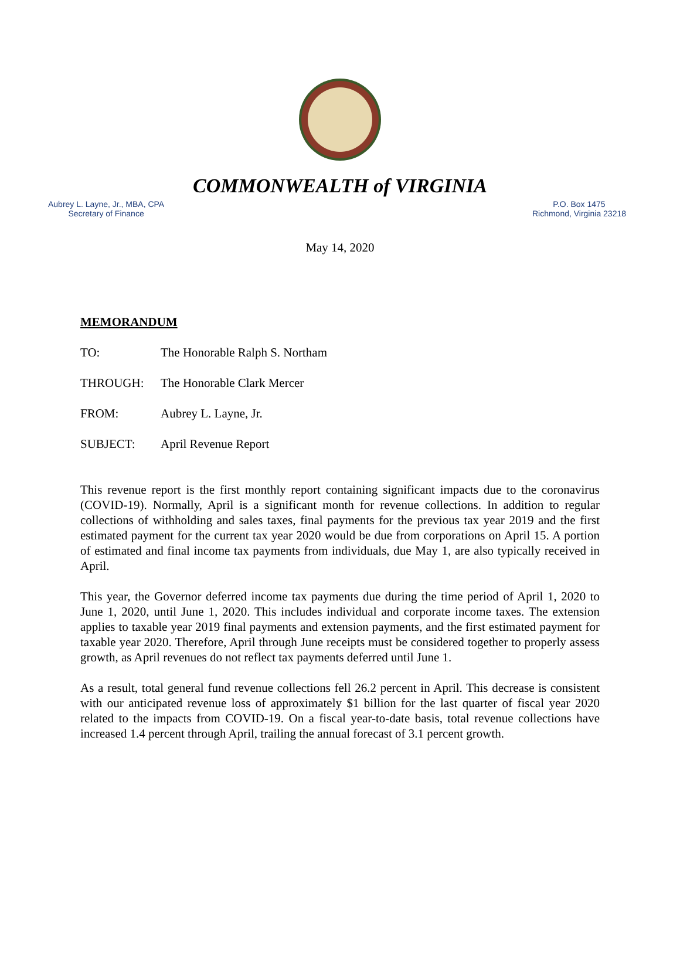COMMONWEALTH of VIRGINIA
Aubrey L. Layne, Jr., MBA, CPA
Secretary of Finance
P.O. Box 1475
Richmond, Virginia 23218
May 14, 2020
MEMORANDUM
TO: The Honorable Ralph S. Northam
THROUGH: The Honorable Clark Mercer
FROM: Aubrey L. Layne, Jr.
SUBJECT: April Revenue Report
This revenue report is the first monthly report containing significant impacts due to the coronavirus (COVID-19). Normally, April is a significant month for revenue collections. In addition to regular collections of withholding and sales taxes, final payments for the previous tax year 2019 and the first estimated payment for the current tax year 2020 would be due from corporations on April 15. A portion of estimated and final income tax payments from individuals, due May 1, are also typically received in April.
This year, the Governor deferred income tax payments due during the time period of April 1, 2020 to June 1, 2020, until June 1, 2020. This includes individual and corporate income taxes. The extension applies to taxable year 2019 final payments and extension payments, and the first estimated payment for taxable year 2020. Therefore, April through June receipts must be considered together to properly assess growth, as April revenues do not reflect tax payments deferred until June 1.
As a result, total general fund revenue collections fell 26.2 percent in April. This decrease is consistent with our anticipated revenue loss of approximately $1 billion for the last quarter of fiscal year 2020 related to the impacts from COVID-19. On a fiscal year-to-date basis, total revenue collections have increased 1.4 percent through April, trailing the annual forecast of 3.1 percent growth.